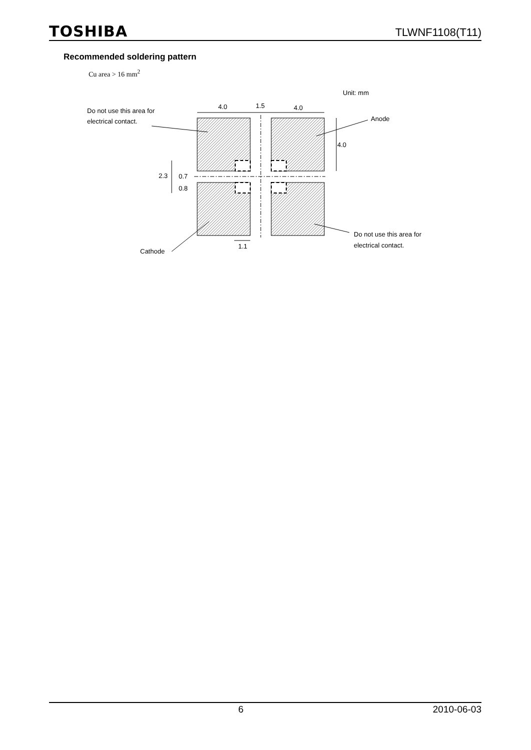TOSHIBA TLWNF1108(T11)
Recommended soldering pattern
Cu area > 16 mm<sup>2</sup>
Do not use this area for
electrical contact.
4.0
1.5
4.0
Unit: mm
Anode
4.0
2.3
0.7
0.8
1.1
Do not use this area for
electrical contact.
Cathode
6 2010-06-03